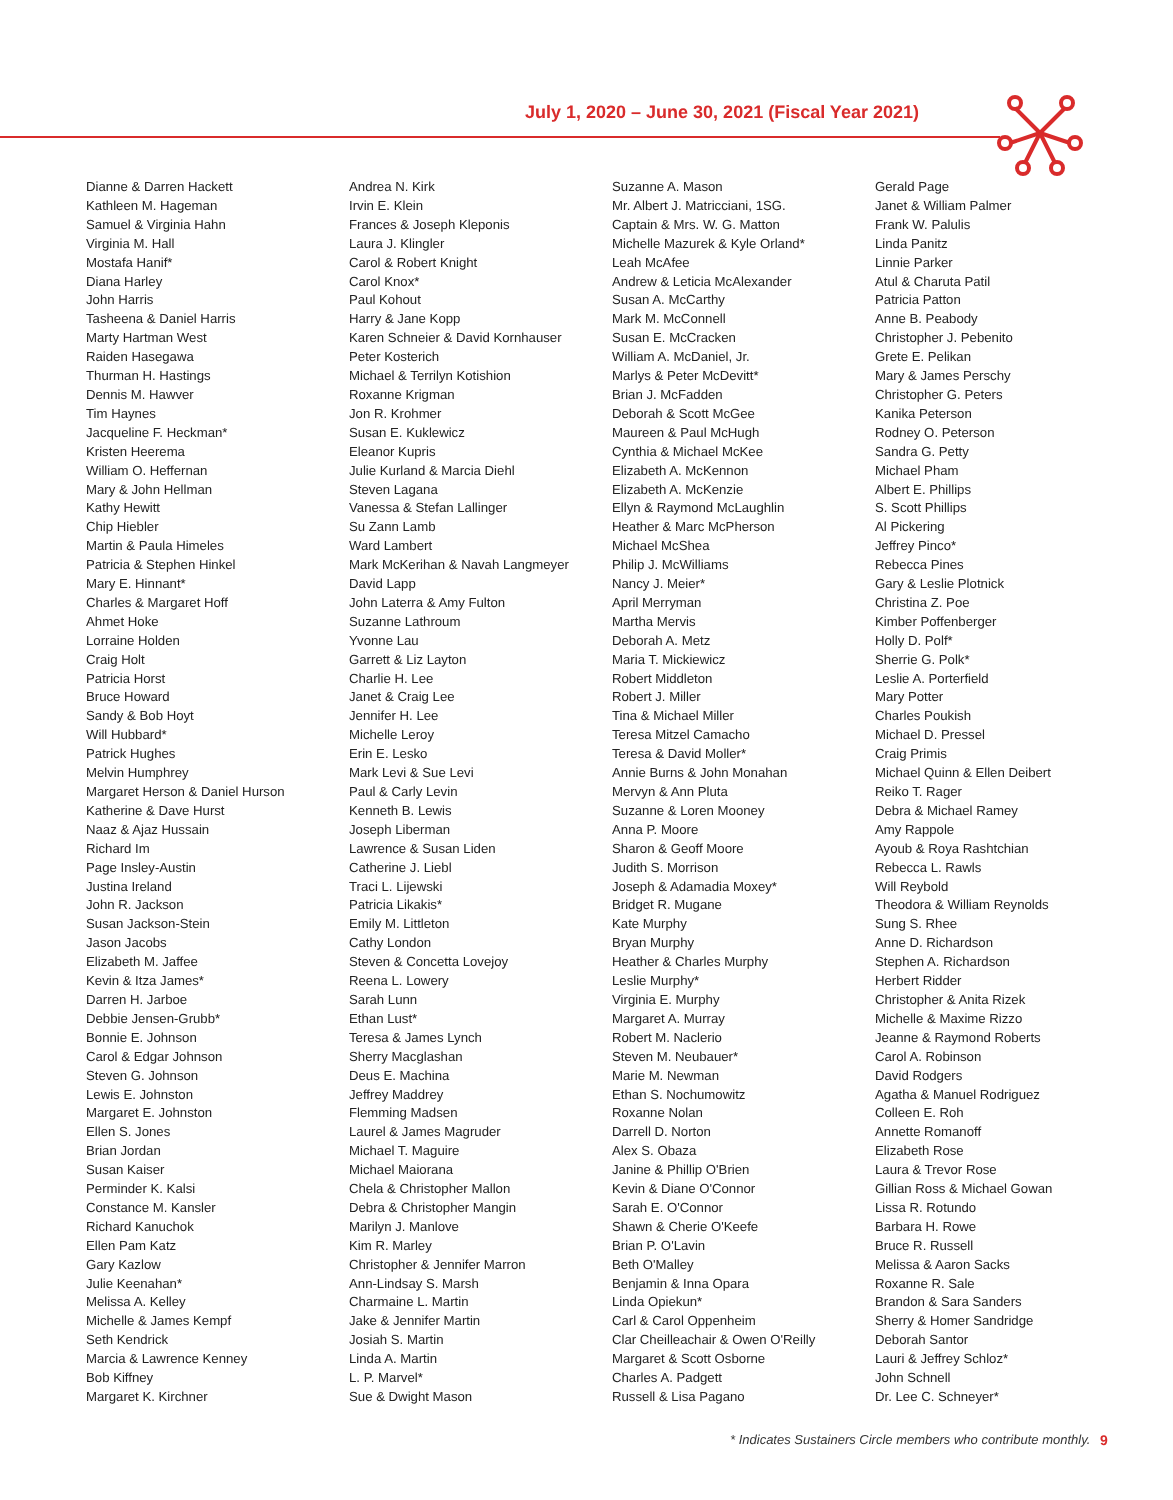July 1, 2020 – June 30, 2021 (Fiscal Year 2021)
Dianne & Darren Hackett
Kathleen M. Hageman
Samuel & Virginia Hahn
Virginia M. Hall
Mostafa Hanif*
Diana Harley
John Harris
Tasheena & Daniel Harris
Marty Hartman West
Raiden Hasegawa
Thurman H. Hastings
Dennis M. Hawver
Tim Haynes
Jacqueline F. Heckman*
Kristen Heerema
William O. Heffernan
Mary & John Hellman
Kathy Hewitt
Chip Hiebler
Martin & Paula Himeles
Patricia & Stephen Hinkel
Mary E. Hinnant*
Charles & Margaret Hoff
Ahmet Hoke
Lorraine Holden
Craig Holt
Patricia Horst
Bruce Howard
Sandy & Bob Hoyt
Will Hubbard*
Patrick Hughes
Melvin Humphrey
Margaret Herson & Daniel Hurson
Katherine & Dave Hurst
Naaz & Ajaz Hussain
Richard Im
Page Insley-Austin
Justina Ireland
John R. Jackson
Susan Jackson-Stein
Jason Jacobs
Elizabeth M. Jaffee
Kevin & Itza James*
Darren H. Jarboe
Debbie Jensen-Grubb*
Bonnie E. Johnson
Carol & Edgar Johnson
Steven G. Johnson
Lewis E. Johnston
Margaret E. Johnston
Ellen S. Jones
Brian Jordan
Susan Kaiser
Perminder K. Kalsi
Constance M. Kansler
Richard Kanuchok
Ellen Pam Katz
Gary Kazlow
Julie Keenahan*
Melissa A. Kelley
Michelle & James Kempf
Seth Kendrick
Marcia & Lawrence Kenney
Bob Kiffney
Margaret K. Kirchner
Andrea N. Kirk
Irvin E. Klein
Frances & Joseph Kleponis
Laura J. Klingler
Carol & Robert Knight
Carol Knox*
Paul Kohout
Harry & Jane Kopp
Karen Schneier & David Kornhauser
Peter Kosterich
Michael & Terrilyn Kotishion
Roxanne Krigman
Jon R. Krohmer
Susan E. Kuklewicz
Eleanor Kupris
Julie Kurland & Marcia Diehl
Steven Lagana
Vanessa & Stefan Lallinger
Su Zann Lamb
Ward Lambert
Mark McKerihan & Navah Langmeyer
David Lapp
John Laterra & Amy Fulton
Suzanne Lathroum
Yvonne Lau
Garrett & Liz Layton
Charlie H. Lee
Janet & Craig Lee
Jennifer H. Lee
Michelle Leroy
Erin E. Lesko
Mark Levi & Sue Levi
Paul & Carly Levin
Kenneth B. Lewis
Joseph Liberman
Lawrence & Susan Liden
Catherine J. Liebl
Traci L. Lijewski
Patricia Likakis*
Emily M. Littleton
Cathy London
Steven & Concetta Lovejoy
Reena L. Lowery
Sarah Lunn
Ethan Lust*
Teresa & James Lynch
Sherry Macglashan
Deus E. Machina
Jeffrey Maddrey
Flemming Madsen
Laurel & James Magruder
Michael T. Maguire
Michael Maiorana
Chela & Christopher Mallon
Debra & Christopher Mangin
Marilyn J. Manlove
Kim R. Marley
Christopher & Jennifer Marron
Ann-Lindsay S. Marsh
Charmaine L. Martin
Jake & Jennifer Martin
Josiah S. Martin
Linda A. Martin
L. P. Marvel*
Sue & Dwight Mason
Suzanne A. Mason
Mr. Albert J. Matricciani, 1SG.
Captain & Mrs. W. G. Matton
Michelle Mazurek & Kyle Orland*
Leah McAfee
Andrew & Leticia McAlexander
Susan A. McCarthy
Mark M. McConnell
Susan E. McCracken
William A. McDaniel, Jr.
Marlys & Peter McDevitt*
Brian J. McFadden
Deborah & Scott McGee
Maureen & Paul McHugh
Cynthia & Michael McKee
Elizabeth A. McKennon
Elizabeth A. McKenzie
Ellyn & Raymond McLaughlin
Heather & Marc McPherson
Michael McShea
Philip J. McWilliams
Nancy J. Meier*
April Merryman
Martha Mervis
Deborah A. Metz
Maria T. Mickiewicz
Robert Middleton
Robert J. Miller
Tina & Michael Miller
Teresa Mitzel Camacho
Teresa & David Moller*
Annie Burns & John Monahan
Mervyn & Ann Pluta
Suzanne & Loren Mooney
Anna P. Moore
Sharon & Geoff Moore
Judith S. Morrison
Joseph & Adamadia Moxey*
Bridget R. Mugane
Kate Murphy
Bryan Murphy
Heather & Charles Murphy
Leslie Murphy*
Virginia E. Murphy
Margaret A. Murray
Robert M. Naclerio
Steven M. Neubauer*
Marie M. Newman
Ethan S. Nochumowitz
Roxanne Nolan
Darrell D. Norton
Alex S. Obaza
Janine & Phillip O'Brien
Kevin & Diane O'Connor
Sarah E. O'Connor
Shawn & Cherie O'Keefe
Brian P. O'Lavin
Beth O'Malley
Benjamin & Inna Opara
Linda Opiekun*
Carl & Carol Oppenheim
Clar Cheilleachair & Owen O'Reilly
Margaret & Scott Osborne
Charles A. Padgett
Russell & Lisa Pagano
Gerald Page
Janet & William Palmer
Frank W. Palulis
Linda Panitz
Linnie Parker
Atul & Charuta Patil
Patricia Patton
Anne B. Peabody
Christopher J. Pebenito
Grete E. Pelikan
Mary & James Perschy
Christopher G. Peters
Kanika Peterson
Rodney O. Peterson
Sandra G. Petty
Michael Pham
Albert E. Phillips
S. Scott Phillips
Al Pickering
Jeffrey Pinco*
Rebecca Pines
Gary & Leslie Plotnick
Christina Z. Poe
Kimber Poffenberger
Holly D. Polf*
Sherrie G. Polk*
Leslie A. Porterfield
Mary Potter
Charles Poukish
Michael D. Pressel
Craig Primis
Michael Quinn & Ellen Deibert
Reiko T. Rager
Debra & Michael Ramey
Amy Rappole
Ayoub & Roya Rashtchian
Rebecca L. Rawls
Will Reybold
Theodora & William Reynolds
Sung S. Rhee
Anne D. Richardson
Stephen A. Richardson
Herbert Ridder
Christopher & Anita Rizek
Michelle & Maxime Rizzo
Jeanne & Raymond Roberts
Carol A. Robinson
David Rodgers
Agatha & Manuel Rodriguez
Colleen E. Roh
Annette Romanoff
Elizabeth Rose
Laura & Trevor Rose
Gillian Ross & Michael Gowan
Lissa R. Rotundo
Barbara H. Rowe
Bruce R. Russell
Melissa & Aaron Sacks
Roxanne R. Sale
Brandon & Sara Sanders
Sherry & Homer Sandridge
Deborah Santor
Lauri & Jeffrey Schloz*
John Schnell
Dr. Lee C. Schneyer*
* Indicates Sustainers Circle members who contribute monthly.
9